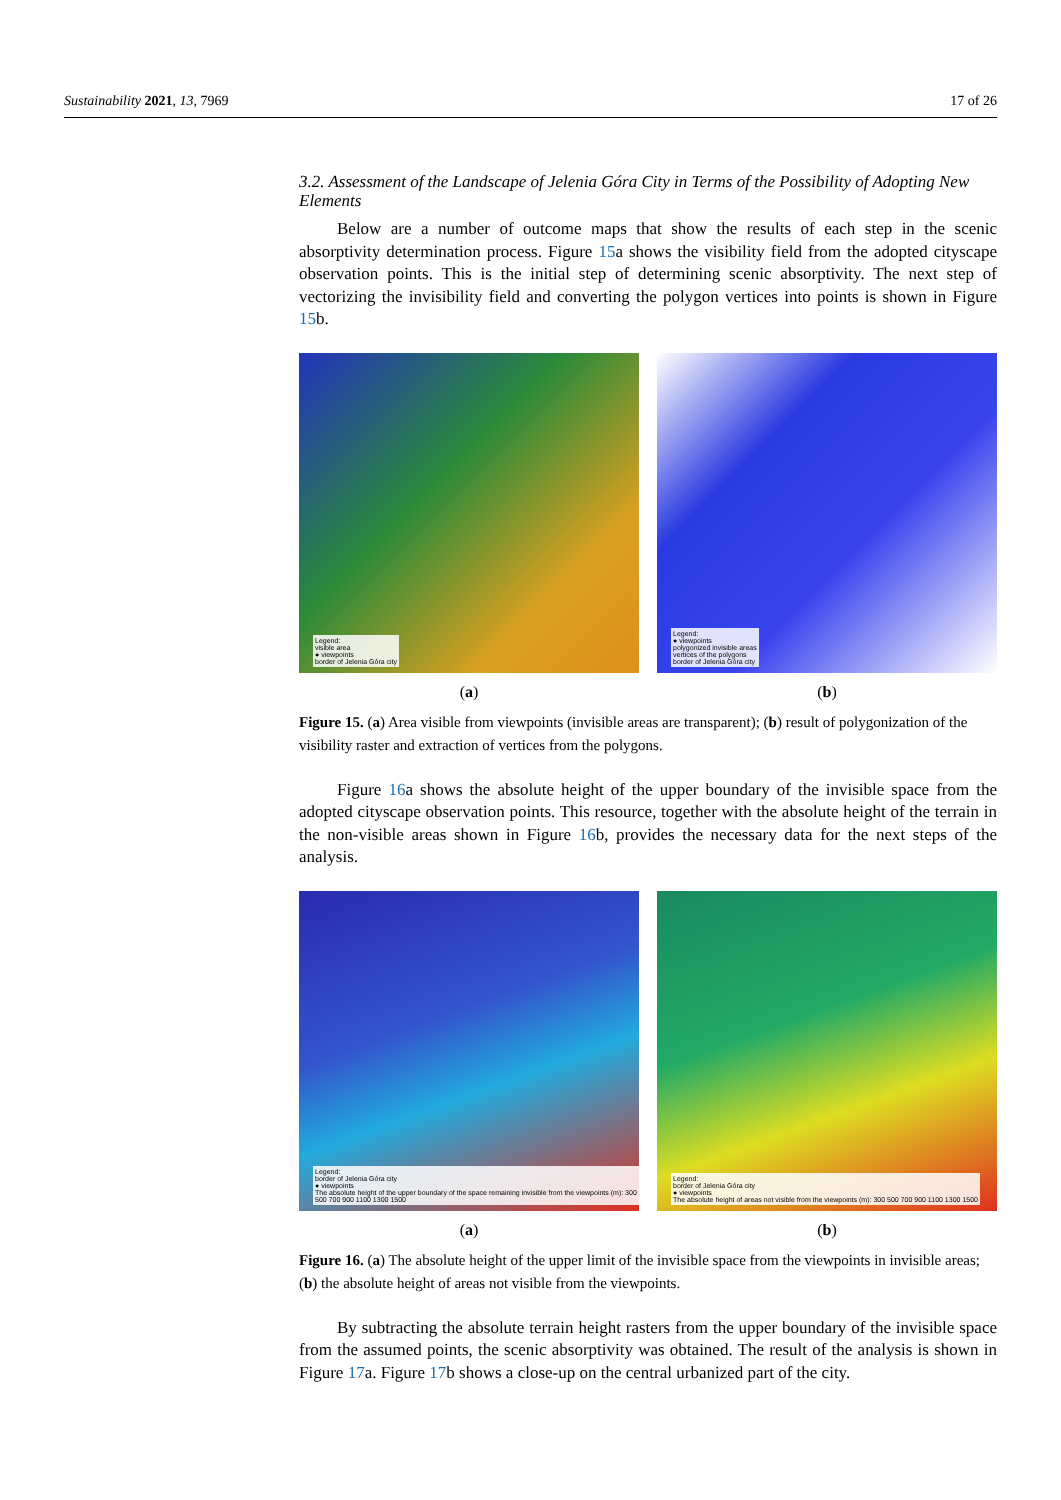Sustainability 2021, 13, 7969 17 of 26
3.2. Assessment of the Landscape of Jelenia Góra City in Terms of the Possibility of Adopting New Elements
Below are a number of outcome maps that show the results of each step in the scenic absorptivity determination process. Figure 15a shows the visibility field from the adopted cityscape observation points. This is the initial step of determining scenic absorptivity. The next step of vectorizing the invisibility field and converting the polygon vertices into points is shown in Figure 15b.
Legend:
visible area
● viewpoints
border of Jelenia Góra city
(a)
Legend:
● viewpoints
polygonized invisible areas
vertices of the polygons
border of Jelenia Góra city
(b)
Figure 15. (a) Area visible from viewpoints (invisible areas are transparent); (b) result of polygonization of the visibility raster and extraction of vertices from the polygons.
Figure 16a shows the absolute height of the upper boundary of the invisible space from the adopted cityscape observation points. This resource, together with the absolute height of the terrain in the non-visible areas shown in Figure 16b, provides the necessary data for the next steps of the analysis.
Legend:
border of Jelenia Góra city
● viewpoints
The absolute height of the upper boundary of the space remaining invisible from the viewpoints (m): 300 500 700 900 1100 1300 1500
(a)
Legend:
border of Jelenia Góra city
● viewpoints
The absolute height of areas not visible from the viewpoints (m): 300 500 700 900 1100 1300 1500
(b)
Figure 16. (a) The absolute height of the upper limit of the invisible space from the viewpoints in invisible areas; (b) the absolute height of areas not visible from the viewpoints.
By subtracting the absolute terrain height rasters from the upper boundary of the invisible space from the assumed points, the scenic absorptivity was obtained. The result of the analysis is shown in Figure 17a. Figure 17b shows a close-up on the central urbanized part of the city.